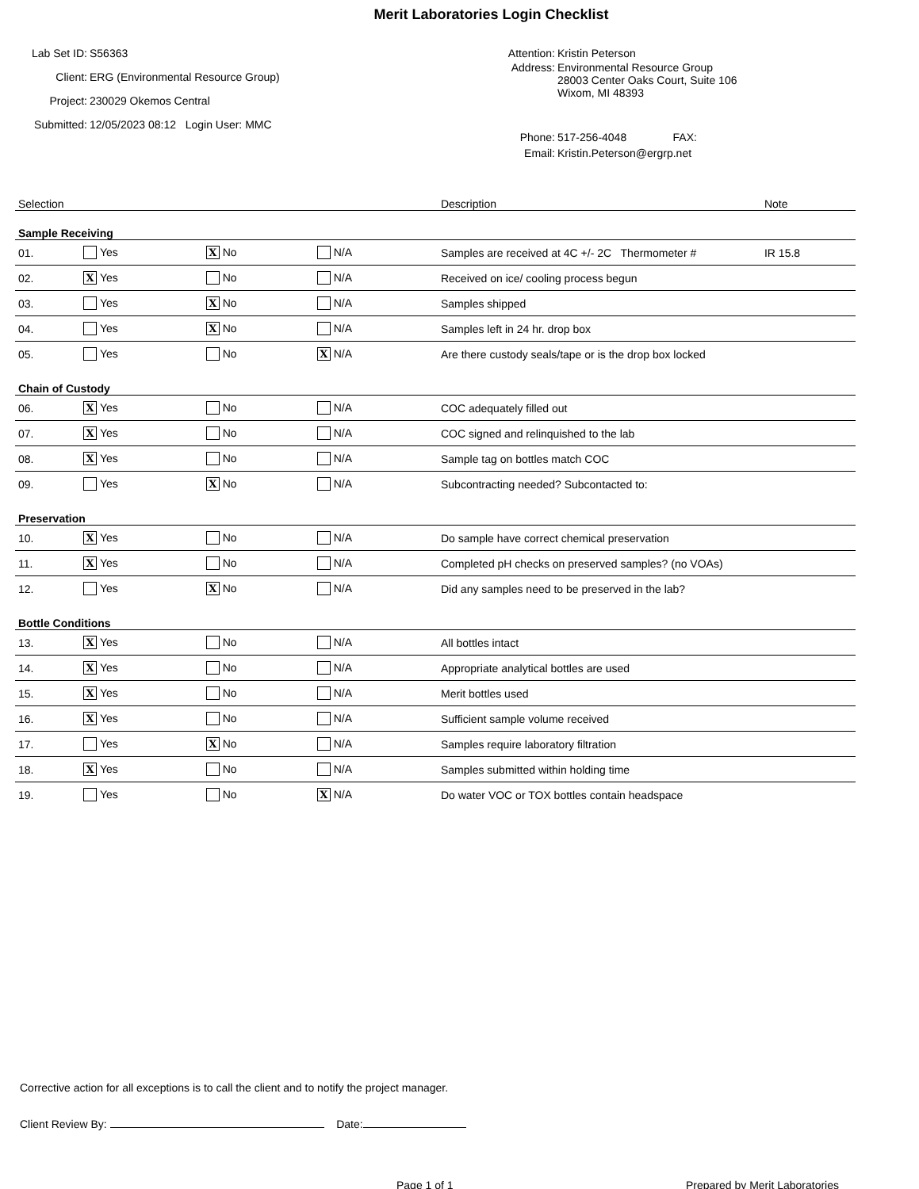Merit Laboratories Login Checklist
Lab Set ID: S56363
Client: ERG (Environmental Resource Group)
Project: 230029 Okemos Central
Submitted: 12/05/2023 08:12 Login User: MMC
Attention: Kristin Peterson
Address: Environmental Resource Group
28003 Center Oaks Court, Suite 106
Wixom, MI 48393
Phone: 517-256-4048 FAX:
Email: Kristin.Peterson@ergrp.net
| Selection | | | | Description | Note |
| --- | --- | --- | --- | --- | --- |
| Sample Receiving | | | | | |
| 01. | Yes | X No | N/A | Samples are received at 4C +/- 2C Thermometer # | IR 15.8 |
| 02. | X Yes | No | N/A | Received on ice/ cooling process begun | |
| 03. | Yes | X No | N/A | Samples shipped | |
| 04. | Yes | X No | N/A | Samples left in 24 hr. drop box | |
| 05. | Yes | No | X N/A | Are there custody seals/tape or is the drop box locked | |
| Chain of Custody | | | | | |
| 06. | X Yes | No | N/A | COC adequately filled out | |
| 07. | X Yes | No | N/A | COC signed and relinquished to the lab | |
| 08. | X Yes | No | N/A | Sample tag on bottles match COC | |
| 09. | Yes | X No | N/A | Subcontracting needed? Subcontacted to: | |
| Preservation | | | | | |
| 10. | X Yes | No | N/A | Do sample have correct chemical preservation | |
| 11. | X Yes | No | N/A | Completed pH checks on preserved samples? (no VOAs) | |
| 12. | Yes | X No | N/A | Did any samples need to be preserved in the lab? | |
| Bottle Conditions | | | | | |
| 13. | X Yes | No | N/A | All bottles intact | |
| 14. | X Yes | No | N/A | Appropriate analytical bottles are used | |
| 15. | X Yes | No | N/A | Merit bottles used | |
| 16. | X Yes | No | N/A | Sufficient sample volume received | |
| 17. | Yes | X No | N/A | Samples require laboratory filtration | |
| 18. | X Yes | No | N/A | Samples submitted within holding time | |
| 19. | Yes | No | X N/A | Do water VOC or TOX bottles contain headspace | |
Corrective action for all exceptions is to call the client and to notify the project manager.
Client Review By: Date:
Page 1 of 1 Prepared by Merit Laboratories